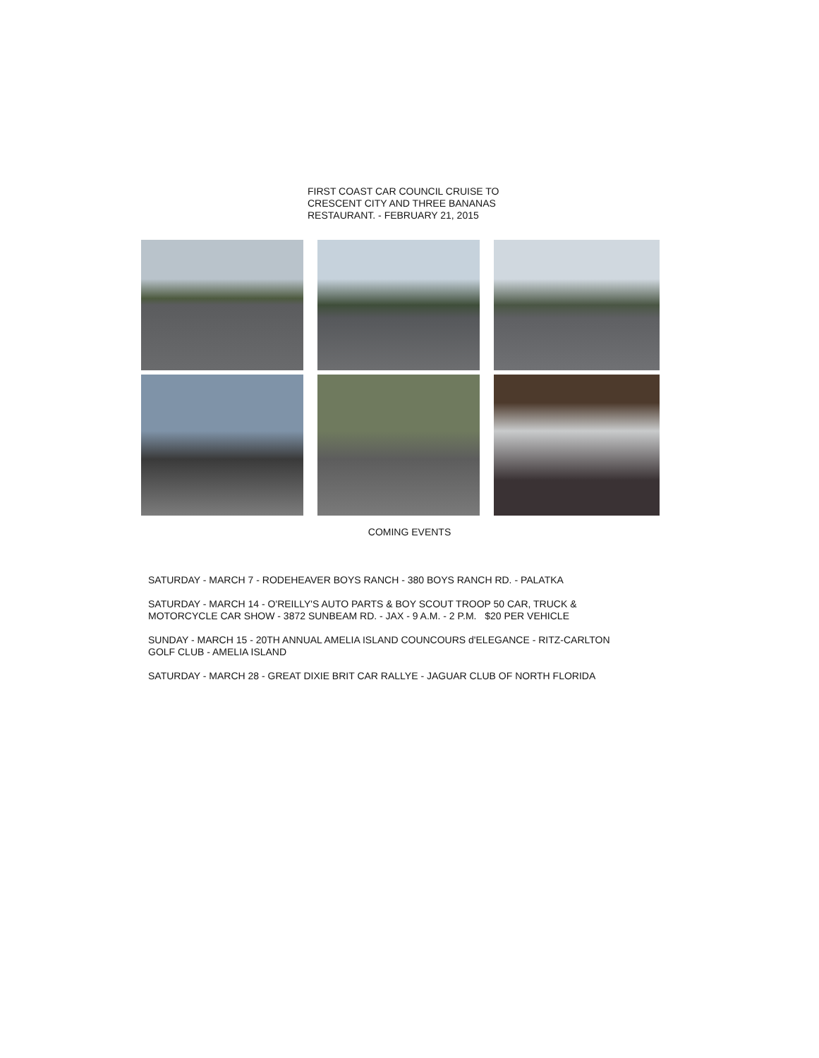FIRST COAST CAR COUNCIL CRUISE TO
CRESCENT CITY AND THREE BANANAS
RESTAURANT. - FEBRUARY 21, 2015
COMING EVENTS
SATURDAY - MARCH 7 - RODEHEAVER BOYS RANCH - 380 BOYS RANCH RD. - PALATKA
SATURDAY - MARCH 14 - O'REILLY'S AUTO PARTS & BOY SCOUT TROOP 50 CAR, TRUCK &
MOTORCYCLE CAR SHOW - 3872 SUNBEAM RD. - JAX - 9 A.M. - 2 P.M. $20 PER VEHICLE
SUNDAY - MARCH 15 - 20TH ANNUAL AMELIA ISLAND COUNCOURS d'ELEGANCE - RITZ-CARLTON
GOLF CLUB - AMELIA ISLAND
SATURDAY - MARCH 28 - GREAT DIXIE BRIT CAR RALLYE - JAGUAR CLUB OF NORTH FLORIDA